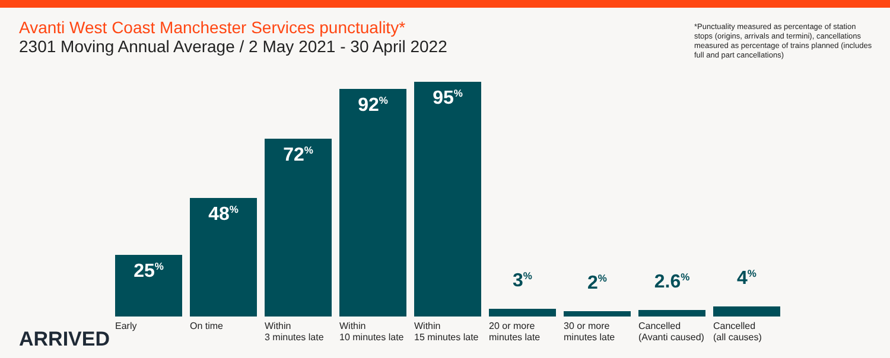Avanti West Coast Manchester Services punctuality*
2301 Moving Annual Average / 2 May 2021 - 30 April 2022
*Punctuality measured as percentage of station stops (origins, arrivals and termini), cancellations measured as percentage of trains planned (includes full and part cancellations)
25<sup>%</sup>
Early
48<sup>%</sup>
On time
72<sup>%</sup>
Within
3 minutes late
92<sup>%</sup>
Within
10 minutes late
95<sup>%</sup>
Within
15 minutes late
3<sup>%</sup>
20 or more
minutes late
2<sup>%</sup>
30 or more
minutes late
2.6<sup>%</sup>
Cancelled
(Avanti caused)
4<sup>%</sup>
Cancelled
(all causes)
ARRIVED